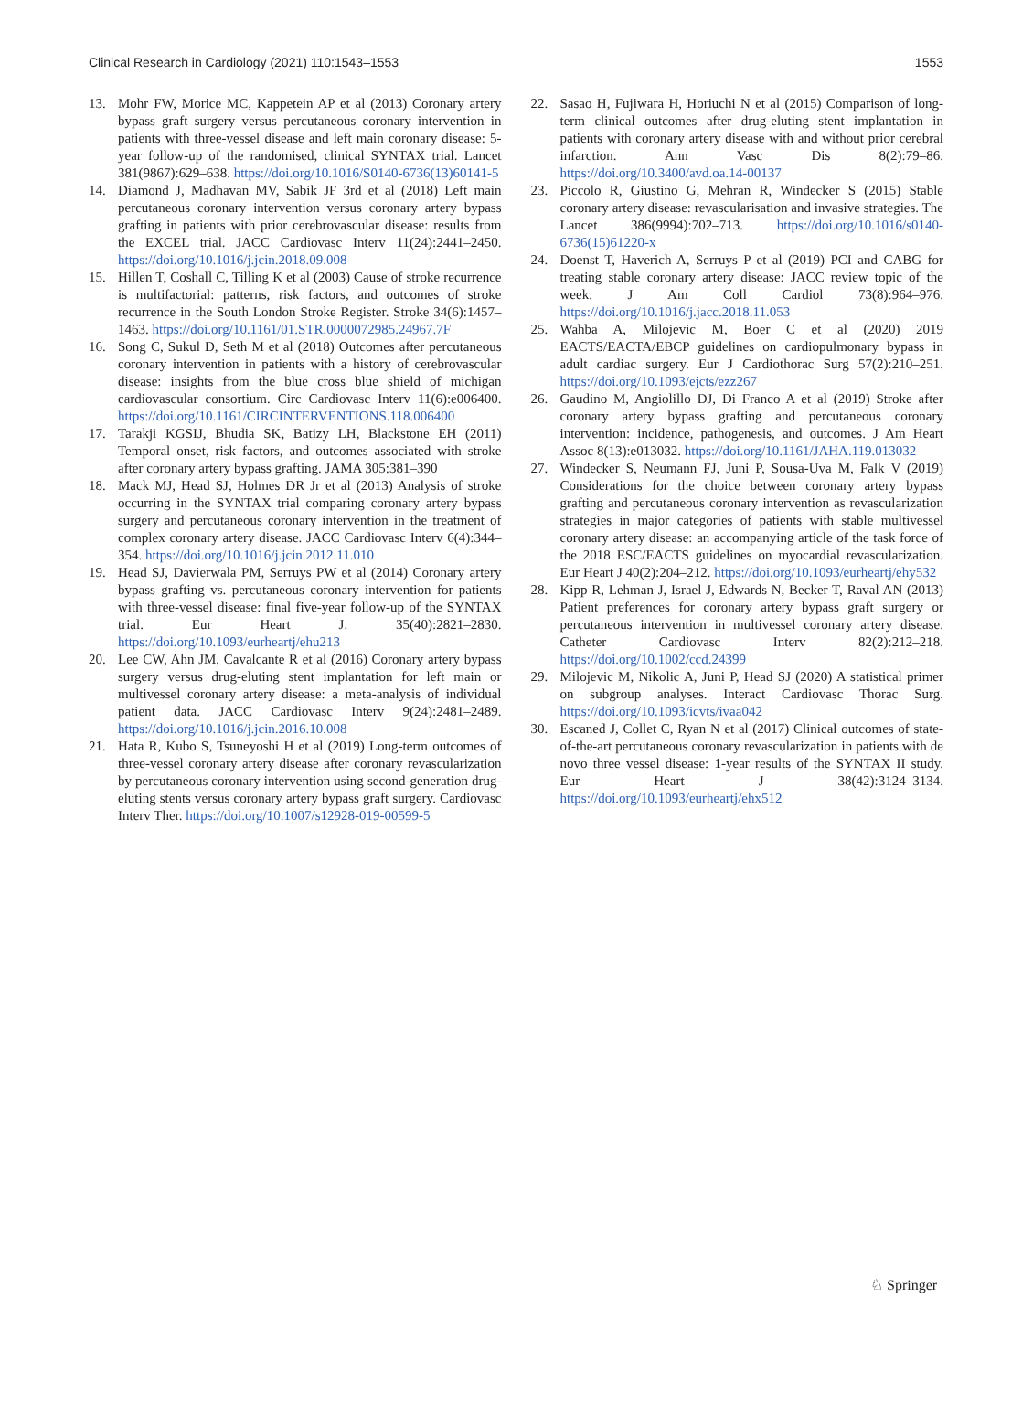Clinical Research in Cardiology (2021) 110:1543–1553 1553
13. Mohr FW, Morice MC, Kappetein AP et al (2013) Coronary artery bypass graft surgery versus percutaneous coronary intervention in patients with three-vessel disease and left main coronary disease: 5-year follow-up of the randomised, clinical SYNTAX trial. Lancet 381(9867):629–638. https://doi.org/10.1016/S0140-6736(13)60141-5
14. Diamond J, Madhavan MV, Sabik JF 3rd et al (2018) Left main percutaneous coronary intervention versus coronary artery bypass grafting in patients with prior cerebrovascular disease: results from the EXCEL trial. JACC Cardiovasc Interv 11(24):2441–2450. https://doi.org/10.1016/j.jcin.2018.09.008
15. Hillen T, Coshall C, Tilling K et al (2003) Cause of stroke recurrence is multifactorial: patterns, risk factors, and outcomes of stroke recurrence in the South London Stroke Register. Stroke 34(6):1457–1463. https://doi.org/10.1161/01.STR.0000072985.24967.7F
16. Song C, Sukul D, Seth M et al (2018) Outcomes after percutaneous coronary intervention in patients with a history of cerebrovascular disease: insights from the blue cross blue shield of michigan cardiovascular consortium. Circ Cardiovasc Interv 11(6):e006400. https://doi.org/10.1161/CIRCINTERVENTIONS.118.006400
17. Tarakji KGSIJ, Bhudia SK, Batizy LH, Blackstone EH (2011) Temporal onset, risk factors, and outcomes associated with stroke after coronary artery bypass grafting. JAMA 305:381–390
18. Mack MJ, Head SJ, Holmes DR Jr et al (2013) Analysis of stroke occurring in the SYNTAX trial comparing coronary artery bypass surgery and percutaneous coronary intervention in the treatment of complex coronary artery disease. JACC Cardiovasc Interv 6(4):344–354. https://doi.org/10.1016/j.jcin.2012.11.010
19. Head SJ, Davierwala PM, Serruys PW et al (2014) Coronary artery bypass grafting vs. percutaneous coronary intervention for patients with three-vessel disease: final five-year follow-up of the SYNTAX trial. Eur Heart J. 35(40):2821–2830. https://doi.org/10.1093/eurheartj/ehu213
20. Lee CW, Ahn JM, Cavalcante R et al (2016) Coronary artery bypass surgery versus drug-eluting stent implantation for left main or multivessel coronary artery disease: a meta-analysis of individual patient data. JACC Cardiovasc Interv 9(24):2481–2489. https://doi.org/10.1016/j.jcin.2016.10.008
21. Hata R, Kubo S, Tsuneyoshi H et al (2019) Long-term outcomes of three-vessel coronary artery disease after coronary revascularization by percutaneous coronary intervention using second-generation drug-eluting stents versus coronary artery bypass graft surgery. Cardiovasc Interv Ther. https://doi.org/10.1007/s12928-019-00599-5
22. Sasao H, Fujiwara H, Horiuchi N et al (2015) Comparison of long-term clinical outcomes after drug-eluting stent implantation in patients with coronary artery disease with and without prior cerebral infarction. Ann Vasc Dis 8(2):79–86. https://doi.org/10.3400/avd.oa.14-00137
23. Piccolo R, Giustino G, Mehran R, Windecker S (2015) Stable coronary artery disease: revascularisation and invasive strategies. The Lancet 386(9994):702–713. https://doi.org/10.1016/s0140-6736(15)61220-x
24. Doenst T, Haverich A, Serruys P et al (2019) PCI and CABG for treating stable coronary artery disease: JACC review topic of the week. J Am Coll Cardiol 73(8):964–976. https://doi.org/10.1016/j.jacc.2018.11.053
25. Wahba A, Milojevic M, Boer C et al (2020) 2019 EACTS/EACTA/EBCP guidelines on cardiopulmonary bypass in adult cardiac surgery. Eur J Cardiothorac Surg 57(2):210–251. https://doi.org/10.1093/ejcts/ezz267
26. Gaudino M, Angiolillo DJ, Di Franco A et al (2019) Stroke after coronary artery bypass grafting and percutaneous coronary intervention: incidence, pathogenesis, and outcomes. J Am Heart Assoc 8(13):e013032. https://doi.org/10.1161/JAHA.119.013032
27. Windecker S, Neumann FJ, Juni P, Sousa-Uva M, Falk V (2019) Considerations for the choice between coronary artery bypass grafting and percutaneous coronary intervention as revascularization strategies in major categories of patients with stable multivessel coronary artery disease: an accompanying article of the task force of the 2018 ESC/EACTS guidelines on myocardial revascularization. Eur Heart J 40(2):204–212. https://doi.org/10.1093/eurheartj/ehy532
28. Kipp R, Lehman J, Israel J, Edwards N, Becker T, Raval AN (2013) Patient preferences for coronary artery bypass graft surgery or percutaneous intervention in multivessel coronary artery disease. Catheter Cardiovasc Interv 82(2):212–218. https://doi.org/10.1002/ccd.24399
29. Milojevic M, Nikolic A, Juni P, Head SJ (2020) A statistical primer on subgroup analyses. Interact Cardiovasc Thorac Surg. https://doi.org/10.1093/icvts/ivaa042
30. Escaned J, Collet C, Ryan N et al (2017) Clinical outcomes of state-of-the-art percutaneous coronary revascularization in patients with de novo three vessel disease: 1-year results of the SYNTAX II study. Eur Heart J 38(42):3124–3134. https://doi.org/10.1093/eurheartj/ehx512
♘ Springer